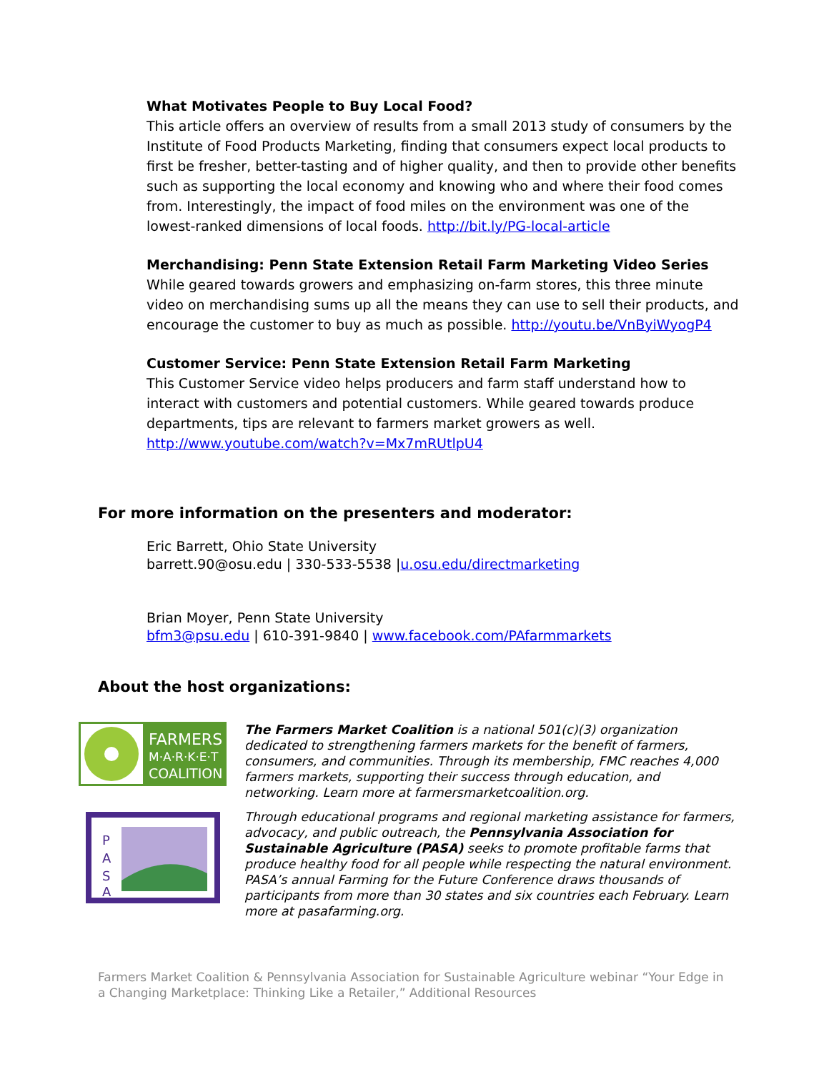What Motivates People to Buy Local Food?
This article offers an overview of results from a small 2013 study of consumers by the Institute of Food Products Marketing, finding that consumers expect local products to first be fresher, better-tasting and of higher quality, and then to provide other benefits such as supporting the local economy and knowing who and where their food comes from. Interestingly, the impact of food miles on the environment was one of the lowest-ranked dimensions of local foods. http://bit.ly/PG-local-article
Merchandising: Penn State Extension Retail Farm Marketing Video Series
While geared towards growers and emphasizing on-farm stores, this three minute video on merchandising sums up all the means they can use to sell their products, and encourage the customer to buy as much as possible. http://youtu.be/VnByiWyogP4
Customer Service: Penn State Extension Retail Farm Marketing
This Customer Service video helps producers and farm staff understand how to interact with customers and potential customers. While geared towards produce departments, tips are relevant to farmers market growers as well.
http://www.youtube.com/watch?v=Mx7mRUtlpU4
For more information on the presenters and moderator:
Eric Barrett, Ohio State University
barrett.90@osu.edu | 330-533-5538 |u.osu.edu/directmarketing
Brian Moyer, Penn State University
bfm3@psu.edu | 610-391-9840 | www.facebook.com/PAfarmmarkets
About the host organizations:
FARMERS
M·A·R·K·E·T
COALITION
The Farmers Market Coalition is a national 501(c)(3) organization dedicated to strengthening farmers markets for the benefit of farmers, consumers, and communities. Through its membership, FMC reaches 4,000 farmers markets, supporting their success through education, and networking. Learn more at farmersmarketcoalition.org.
P
A
S
A
Through educational programs and regional marketing assistance for farmers, advocacy, and public outreach, the Pennsylvania Association for Sustainable Agriculture (PASA) seeks to promote profitable farms that produce healthy food for all people while respecting the natural environment. PASA’s annual Farming for the Future Conference draws thousands of participants from more than 30 states and six countries each February. Learn more at pasafarming.org.
Farmers Market Coalition & Pennsylvania Association for Sustainable Agriculture webinar “Your Edge in a Changing Marketplace: Thinking Like a Retailer,” Additional Resources